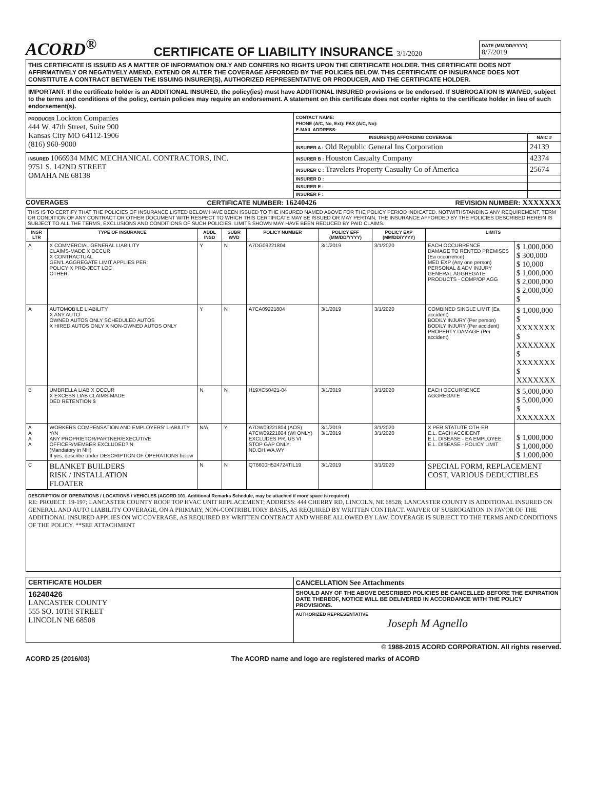ACORD<sup>®</sup>
CERTIFICATE OF LIABILITY INSURANCE 3/1/2020
DATE (MM/DD/YYYY)
8/7/2019
THIS CERTIFICATE IS ISSUED AS A MATTER OF INFORMATION ONLY AND CONFERS NO RIGHTS UPON THE CERTIFICATE HOLDER. THIS CERTIFICATE DOES NOT AFFIRMATIVELY OR NEGATIVELY AMEND, EXTEND OR ALTER THE COVERAGE AFFORDED BY THE POLICIES BELOW. THIS CERTIFICATE OF INSURANCE DOES NOT CONSTITUTE A CONTRACT BETWEEN THE ISSUING INSURER(S), AUTHORIZED REPRESENTATIVE OR PRODUCER, AND THE CERTIFICATE HOLDER.
IMPORTANT: If the certificate holder is an ADDITIONAL INSURED, the policy(ies) must have ADDITIONAL INSURED provisions or be endorsed. If SUBROGATION IS WAIVED, subject to the terms and conditions of the policy, certain policies may require an endorsement. A statement on this certificate does not confer rights to the certificate holder in lieu of such endorsement(s).
| PRODUCER Lockton Companies 444 W. 47th Street, Suite 900 Kansas City MO 64112-1906 (816) 960-9000 | CONTACT NAME: PHONE (A/C, No, Ext): FAX (A/C, No): E-MAIL ADDRESS: | |
| | INSURER(S) AFFORDING COVERAGE | NAIC # |
| | INSURER A : Old Republic General Ins Corporation | 24139 |
| INSURED 1066934 MMC MECHANICAL CONTRACTORS, INC. 9751 S. 142ND STREET OMAHA NE 68138 | INSURER B : Houston Casualty Company | 42374 |
| | INSURER C : Travelers Property Casualty Co of America | 25674 |
| | INSURER D : | |
| | INSURER E : | |
| | INSURER F : | |
COVERAGES CERTIFICATE NUMBER: 16240426 REVISION NUMBER: XXXXXXX
THIS IS TO CERTIFY THAT THE POLICIES OF INSURANCE LISTED BELOW HAVE BEEN ISSUED TO THE INSURED NAMED ABOVE FOR THE POLICY PERIOD INDICATED. NOTWITHSTANDING ANY REQUIREMENT, TERM OR CONDITION OF ANY CONTRACT OR OTHER DOCUMENT WITH RESPECT TO WHICH THIS CERTIFICATE MAY BE ISSUED OR MAY PERTAIN, THE INSURANCE AFFORDED BY THE POLICIES DESCRIBED HEREIN IS SUBJECT TO ALL THE TERMS, EXCLUSIONS AND CONDITIONS OF SUCH POLICIES. LIMITS SHOWN MAY HAVE BEEN REDUCED BY PAID CLAIMS.
| INSR LTR | TYPE OF INSURANCE | ADDL INSD | SUBR WVD | POLICY NUMBER | POLICY EFF (MM/DD/YYYY) | POLICY EXP (MM/DD/YYYY) | LIMITS | |
| --- | --- | --- | --- | --- | --- | --- | --- | --- |
| A | X COMMERCIAL GENERAL LIABILITY CLAIMS-MADE X OCCUR X CONTRACTUAL GEN'L AGGREGATE LIMIT APPLIES PER: POLICY X PRO-JECT LOC OTHER: | Y | N | A7DG09221804 | 3/1/2019 | 3/1/2020 | EACH OCCURRENCE DAMAGE TO RENTED PREMISES (Ea occurrence) MED EXP (Any one person) PERSONAL & ADV INJURY GENERAL AGGREGATE PRODUCTS - COMP/OP AGG | $ 1,000,000 $ 300,000 $ 10,000 $ 1,000,000 $ 2,000,000 $ 2,000,000 $ |
| A | AUTOMOBILE LIABILITY X ANY AUTO OWNED AUTOS ONLY SCHEDULED AUTOS X HIRED AUTOS ONLY X NON-OWNED AUTOS ONLY | Y | N | A7CA09221804 | 3/1/2019 | 3/1/2020 | COMBINED SINGLE LIMIT (Ea accident) BODILY INJURY (Per person) BODILY INJURY (Per accident) PROPERTY DAMAGE (Per accident) | $ 1,000,000 $ XXXXXXX $ XXXXXXX $ XXXXXXX $ XXXXXXX |
| B | UMBRELLA LIAB X OCCUR X EXCESS LIAB CLAIMS-MADE DED RETENTION $ | N | N | H19XC50421-04 | 3/1/2019 | 3/1/2020 | EACH OCCURRENCE AGGREGATE | $ 5,000,000 $ 5,000,000 $ XXXXXXX |
| A A A A | WORKERS COMPENSATION AND EMPLOYERS' LIABILITY Y/N ANY PROPRIETOR/PARTNER/EXECUTIVE OFFICER/MEMBER EXCLUDED? N (Mandatory in NH) If yes, describe under DESCRIPTION OF OPERATIONS below | N/A | Y | A7DW09221804 (AOS) A7CW09221804 (WI ONLY) EXCLUDES PR, US VI STOP GAP ONLY: ND,OH,WA,WY | 3/1/2019 3/1/2019 | 3/1/2020 3/1/2020 | X PER STATUTE OTH-ER E.L. EACH ACCIDENT E.L. DISEASE - EA EMPLOYEE E.L. DISEASE - POLICY LIMIT | $ 1,000,000 $ 1,000,000 $ 1,000,000 |
| C | BLANKET BUILDERS RISK / INSTALLATION FLOATER | N | N | QT6600H524724TIL19 | 3/1/2019 | 3/1/2020 | SPECIAL FORM, REPLACEMENT COST, VARIOUS DEDUCTIBLES | |
DESCRIPTION OF OPERATIONS / LOCATIONS / VEHICLES (ACORD 101, Additional Remarks Schedule, may be attached if more space is required)
RE: PROJECT: 19-197; LANCASTER COUNTY ROOF TOP HVAC UNIT REPLACEMENT; ADDRESS: 444 CHERRY RD, LINCOLN, NE 68528; LANCASTER COUNTY IS ADDITIONAL INSURED ON GENERAL AND AUTO LIABILITY COVERAGE, ON A PRIMARY, NON-CONTRIBUTORY BASIS, AS REQUIRED BY WRITTEN CONTRACT. WAIVER OF SUBROGATION IN FAVOR OF THE ADDITIONAL INSURED APPLIES ON WC COVERAGE, AS REQUIRED BY WRITTEN CONTRACT AND WHERE ALLOWED BY LAW. COVERAGE IS SUBJECT TO THE TERMS AND CONDITIONS OF THE POLICY. **SEE ATTACHMENT
| CERTIFICATE HOLDER | CANCELLATION See Attachments |
| --- | --- |
| 16240426 LANCASTER COUNTY 555 SO. 10TH STREET LINCOLN NE 68508 | SHOULD ANY OF THE ABOVE DESCRIBED POLICIES BE CANCELLED BEFORE THE EXPIRATION DATE THEREOF, NOTICE WILL BE DELIVERED IN ACCORDANCE WITH THE POLICY PROVISIONS. |
| | AUTHORIZED REPRESENTATIVE Joseph M Agnello |
© 1988-2015 ACORD CORPORATION. All rights reserved.
ACORD 25 (2016/03) The ACORD name and logo are registered marks of ACORD